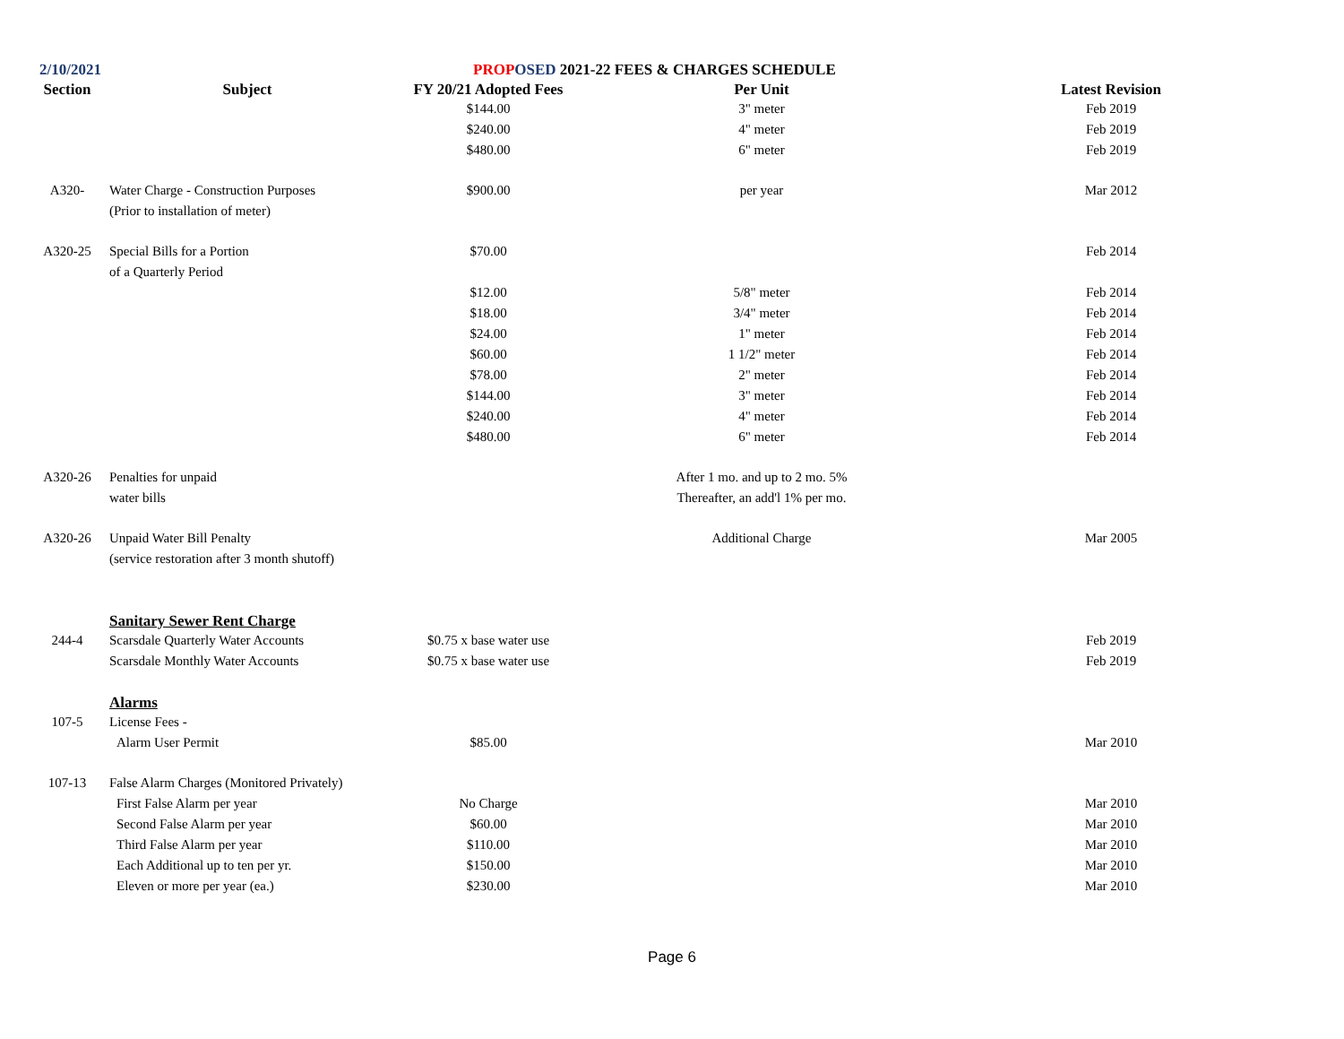2/10/2021 PROP OSED 2021-22 FEES & CHARGES SCHEDULE
| Section | Subject | FY 20/21 Adopted Fees | Per Unit | Latest Revision |
| --- | --- | --- | --- | --- |
| | | $144.00 | 3" meter | Feb 2019 |
| | | $240.00 | 4" meter | Feb 2019 |
| | | $480.00 | 6" meter | Feb 2019 |
| A320- | Water Charge - Construction Purposes | $900.00 | per year | Mar 2012 |
| | (Prior to installation of meter) | | | |
| A320-25 | Special Bills for a Portion | $70.00 | | Feb 2014 |
| | of a Quarterly Period | | | |
| | | $12.00 | 5/8" meter | Feb 2014 |
| | | $18.00 | 3/4" meter | Feb 2014 |
| | | $24.00 | 1" meter | Feb 2014 |
| | | $60.00 | 1 1/2" meter | Feb 2014 |
| | | $78.00 | 2" meter | Feb 2014 |
| | | $144.00 | 3" meter | Feb 2014 |
| | | $240.00 | 4" meter | Feb 2014 |
| | | $480.00 | 6" meter | Feb 2014 |
| A320-26 | Penalties for unpaid | | After 1 mo. and up to 2 mo. 5% | |
| | water bills | | Thereafter, an add'l 1% per mo. | |
| A320-26 | Unpaid Water Bill Penalty | | Additional Charge | Mar 2005 |
| | (service restoration after 3 month shutoff) | | | |
| | Sanitary Sewer Rent Charge | | | |
| 244-4 | Scarsdale Quarterly Water Accounts | $0.75 x base water use | | Feb 2019 |
| | Scarsdale Monthly Water Accounts | $0.75 x base water use | | Feb 2019 |
| | Alarms | | | |
| 107-5 | License Fees - | | | |
| | Alarm User Permit | $85.00 | | Mar 2010 |
| 107-13 | False Alarm Charges (Monitored Privately) | | | |
| | First False Alarm per year | No Charge | | Mar 2010 |
| | Second False Alarm per year | $60.00 | | Mar 2010 |
| | Third False Alarm per year | $110.00 | | Mar 2010 |
| | Each Additional up to ten per yr. | $150.00 | | Mar 2010 |
| | Eleven or more per year (ea.) | $230.00 | | Mar 2010 |
Page 6